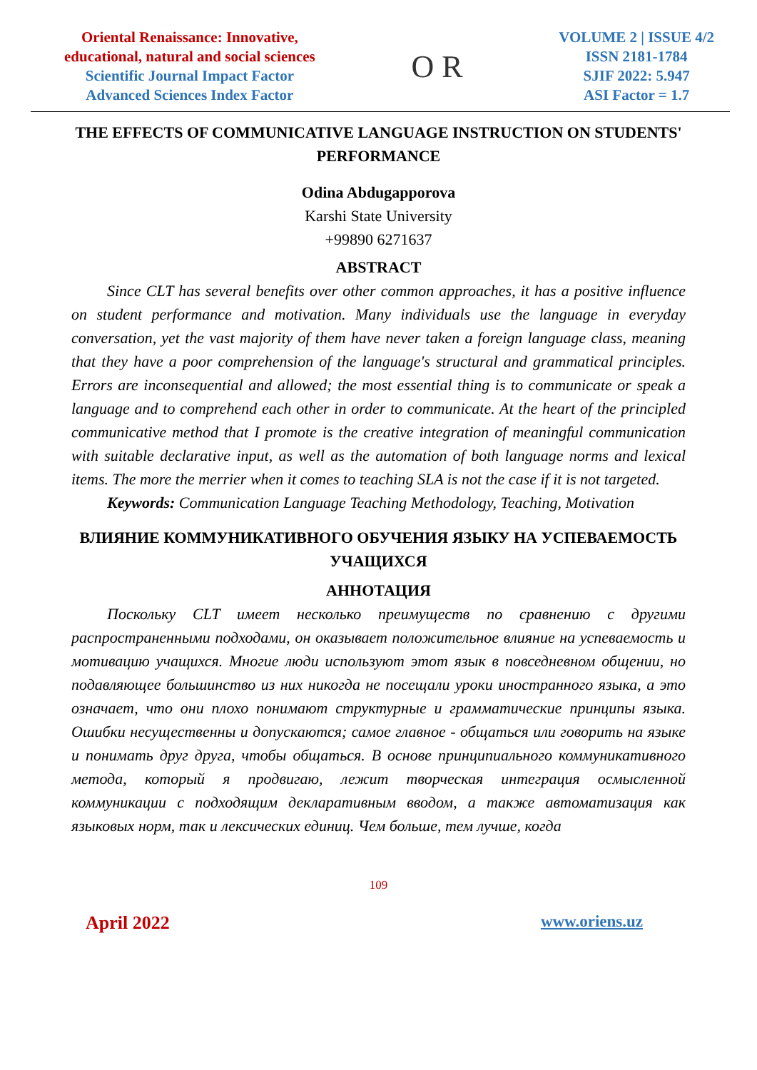Oriental Renaissance: Innovative,
educational, natural and social sciences
Scientific Journal Impact Factor
Advanced Sciences Index Factor
O R
VOLUME 2 | ISSUE 4/2
ISSN 2181-1784
SJIF 2022: 5.947
ASI Factor = 1.7
THE EFFECTS OF COMMUNICATIVE LANGUAGE INSTRUCTION ON STUDENTS' PERFORMANCE
Odina Abdugapporova
Karshi State University
+99890 6271637
ABSTRACT
Since CLT has several benefits over other common approaches, it has a positive influence on student performance and motivation. Many individuals use the language in everyday conversation, yet the vast majority of them have never taken a foreign language class, meaning that they have a poor comprehension of the language's structural and grammatical principles. Errors are inconsequential and allowed; the most essential thing is to communicate or speak a language and to comprehend each other in order to communicate. At the heart of the principled communicative method that I promote is the creative integration of meaningful communication with suitable declarative input, as well as the automation of both language norms and lexical items. The more the merrier when it comes to teaching SLA is not the case if it is not targeted.
Keywords: Communication Language Teaching Methodology, Teaching, Motivation
ВЛИЯНИЕ КОММУНИКАТИВНОГО ОБУЧЕНИЯ ЯЗЫКУ НА УСПЕВАЕМОСТЬ УЧАЩИХСЯ
АННОТАЦИЯ
Поскольку CLT имеет несколько преимуществ по сравнению с другими распространенными подходами, он оказывает положительное влияние на успеваемость и мотивацию учащихся. Многие люди используют этот язык в повседневном общении, но подавляющее большинство из них никогда не посещали уроки иностранного языка, а это означает, что они плохо понимают структурные и грамматические принципы языка. Ошибки несущественны и допускаются; самое главное - общаться или говорить на языке и понимать друг друга, чтобы общаться. В основе принципиального коммуникативного метода, который я продвигаю, лежит творческая интеграция осмысленной коммуникации с подходящим декларативным вводом, а также автоматизация как языковых норм, так и лексических единиц. Чем больше, тем лучше, когда
109
April 2022 www.oriens.uz